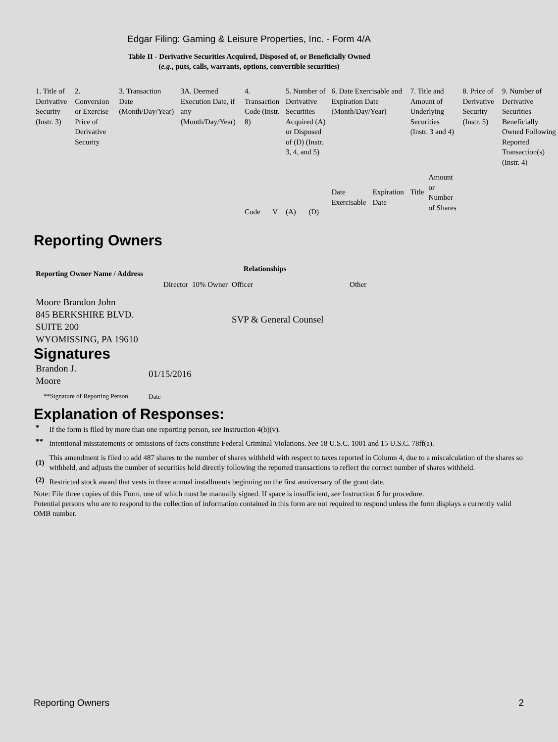Edgar Filing: Gaming & Leisure Properties, Inc. - Form 4/A
Table II - Derivative Securities Acquired, Disposed of, or Beneficially Owned
(e.g., puts, calls, warrants, options, convertible securities)
| 1. Title of Derivative Security (Instr. 3) | 2. Conversion or Exercise Price of Derivative Security | 3. Transaction Date (Month/Day/Year) | 3A. Deemed Execution Date, if any (Month/Day/Year) | 4. Transaction Code (Instr. 8) | | 5. Number of Derivative Securities Acquired (A) or Disposed of (D) (Instr. 3, 4, and 5) | | 6. Date Exercisable and Expiration Date (Month/Day/Year) | | 7. Title and Amount of Underlying Securities (Instr. 3 and 4) | | 8. Price of Derivative Security (Instr. 5) | 9. Number of Derivative Securities Beneficially Owned Following Reported Transaction(s) (Instr. 4) |
| | | | | Code | V | (A) | (D) | Date Exercisable | Expiration Date | Title | Amount or Number of Shares | | |
Reporting Owners
| Reporting Owner Name / Address | Relationships | | | |
| --- | --- | --- | --- | --- |
| | Director | 10% Owner | Officer | Other |
| Moore Brandon John 845 BERKSHIRE BLVD. SUITE 200 WYOMISSING, PA 19610 | | | SVP & General Counsel | |
Signatures
| Brandon J. Moore | 01/15/2016 |
| **Signature of Reporting Person | Date |
Explanation of Responses:
| * | If the form is filed by more than one reporting person, see Instruction 4(b)(v). |
| ** | Intentional misstatements or omissions of facts constitute Federal Criminal Violations. See 18 U.S.C. 1001 and 15 U.S.C. 78ff(a). |
| (1) | This amendment is filed to add 487 shares to the number of shares withheld with respect to taxes reported in Column 4, due to a miscalculation of the shares so withheld, and adjusts the number of securities held directly following the reported transactions to reflect the correct number of shares withheld. |
| (2) | Restricted stock award that vests in three annual installments beginning on the first anniversary of the grant date. |
Note: File three copies of this Form, one of which must be manually signed. If space is insufficient, see Instruction 6 for procedure.
Potential persons who are to respond to the collection of information contained in this form are not required to respond unless the form displays a currently valid OMB number.
Reporting Owners 2